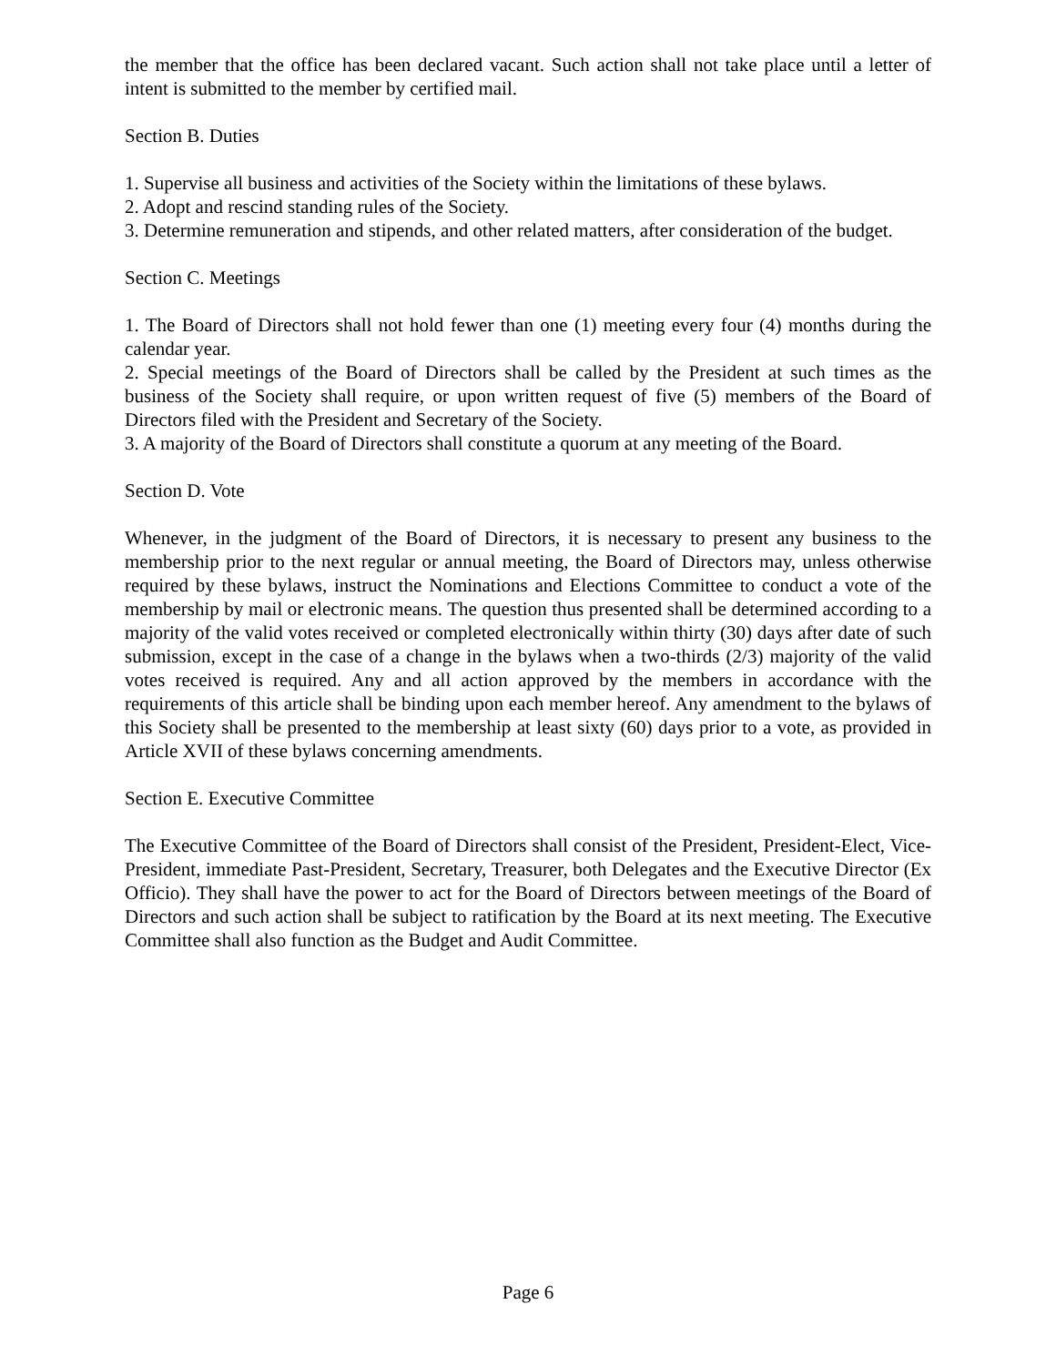the member that the office has been declared vacant. Such action shall not take place until a letter of intent is submitted to the member by certified mail.
Section B. Duties
1. Supervise all business and activities of the Society within the limitations of these bylaws.
2. Adopt and rescind standing rules of the Society.
3. Determine remuneration and stipends, and other related matters, after consideration of the budget.
Section C. Meetings
1. The Board of Directors shall not hold fewer than one (1) meeting every four (4) months during the calendar year.
2. Special meetings of the Board of Directors shall be called by the President at such times as the business of the Society shall require, or upon written request of five (5) members of the Board of Directors filed with the President and Secretary of the Society.
3. A majority of the Board of Directors shall constitute a quorum at any meeting of the Board.
Section D. Vote
Whenever, in the judgment of the Board of Directors, it is necessary to present any business to the membership prior to the next regular or annual meeting, the Board of Directors may, unless otherwise required by these bylaws, instruct the Nominations and Elections Committee to conduct a vote of the membership by mail or electronic means. The question thus presented shall be determined according to a majority of the valid votes received or completed electronically within thirty (30) days after date of such submission, except in the case of a change in the bylaws when a two-thirds (2/3) majority of the valid votes received is required. Any and all action approved by the members in accordance with the requirements of this article shall be binding upon each member hereof. Any amendment to the bylaws of this Society shall be presented to the membership at least sixty (60) days prior to a vote, as provided in Article XVII of these bylaws concerning amendments.
Section E. Executive Committee
The Executive Committee of the Board of Directors shall consist of the President, President-Elect, Vice-President, immediate Past-President, Secretary, Treasurer, both Delegates and the Executive Director (Ex Officio). They shall have the power to act for the Board of Directors between meetings of the Board of Directors and such action shall be subject to ratification by the Board at its next meeting. The Executive Committee shall also function as the Budget and Audit Committee.
Page 6